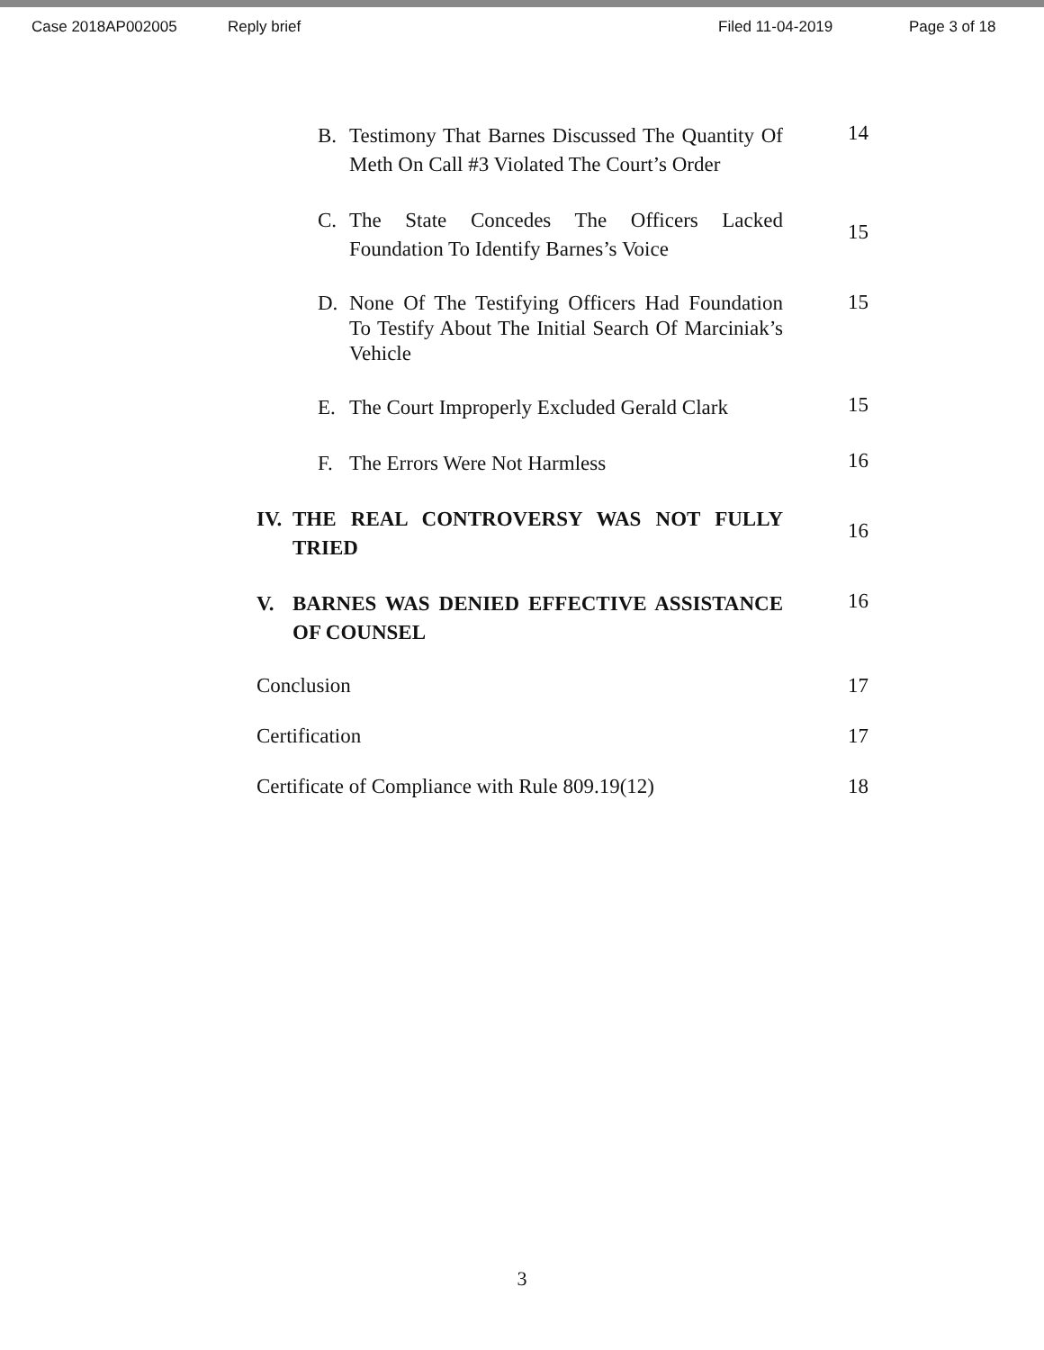Case 2018AP002005 Reply brief Filed 11-04-2019 Page 3 of 18
B. Testimony That Barnes Discussed The Quantity Of Meth On Call #3 Violated The Court’s Order
14
C. The State Concedes The Officers Lacked Foundation To Identify Barnes’s Voice
15
D. None Of The Testifying Officers Had Foundation To Testify About The Initial Search Of Marciniak’s Vehicle
15
E. The Court Improperly Excluded Gerald Clark
15
F. The Errors Were Not Harmless
16
IV. THE REAL CONTROVERSY WAS NOT FULLY TRIED
16
V. BARNES WAS DENIED EFFECTIVE ASSISTANCE OF COUNSEL
16
Conclusion 17
Certification 17
Certificate of Compliance with Rule 809.19(12)
18
3